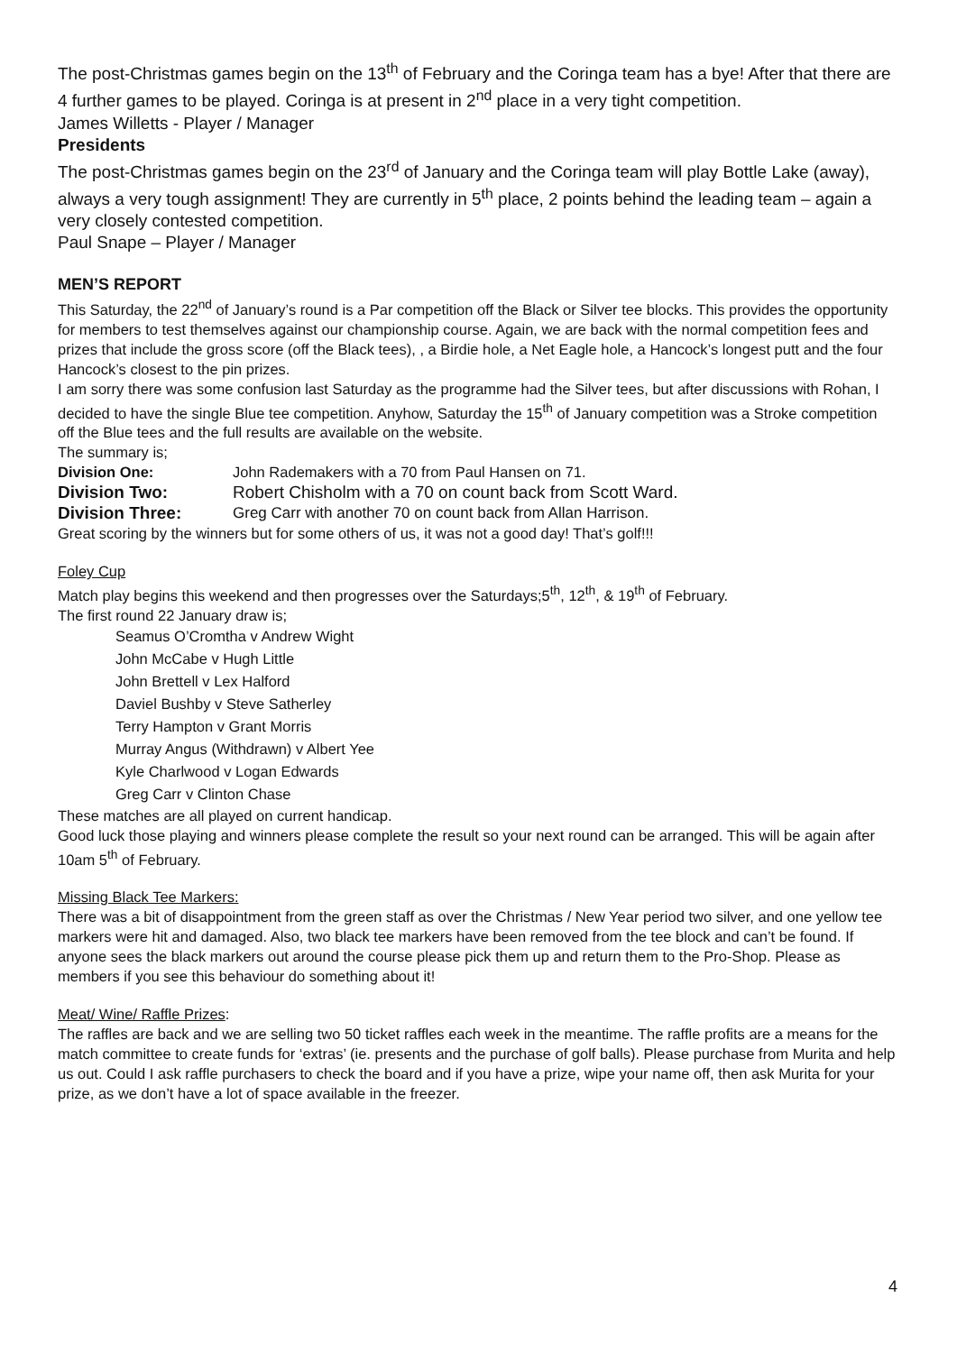The post-Christmas games begin on the 13<sup>th</sup> of February and the Coringa team has a bye! After that there are 4 further games to be played. Coringa is at present in 2<sup>nd</sup> place in a very tight competition.
James Willetts - Player / Manager
Presidents
The post-Christmas games begin on the 23<sup>rd</sup> of January and the Coringa team will play Bottle Lake (away), always a very tough assignment! They are currently in 5<sup>th</sup> place, 2 points behind the leading team – again a very closely contested competition.
Paul Snape – Player / Manager
MEN’S REPORT
This Saturday, the 22<sup>nd</sup> of January’s round is a Par competition off the Black or Silver tee blocks. This provides the opportunity for members to test themselves against our championship course. Again, we are back with the normal competition fees and prizes that include the gross score (off the Black tees), , a Birdie hole, a Net Eagle hole, a Hancock’s longest putt and the four Hancock’s closest to the pin prizes.
I am sorry there was some confusion last Saturday as the programme had the Silver tees, but after discussions with Rohan, I decided to have the single Blue tee competition. Anyhow, Saturday the 15<sup>th</sup> of January competition was a Stroke competition off the Blue tees and the full results are available on the website.
The summary is;
Division One: John Rademakers with a 70 from Paul Hansen on 71.
Division Two: Robert Chisholm with a 70 on count back from Scott Ward.
Division Three: Greg Carr with another 70 on count back from Allan Harrison.
Great scoring by the winners but for some others of us, it was not a good day! That’s golf!!!
Foley Cup
Match play begins this weekend and then progresses over the Saturdays;5<sup>th</sup>, 12<sup>th</sup>, & 19<sup>th</sup> of February.
The first round 22 January draw is;
Seamus O’Cromtha v Andrew Wight
John McCabe v Hugh Little
John Brettell v Lex Halford
Daviel Bushby v Steve Satherley
Terry Hampton v Grant Morris
Murray Angus (Withdrawn) v Albert Yee
Kyle Charlwood v Logan Edwards
Greg Carr v Clinton Chase
These matches are all played on current handicap.
Good luck those playing and winners please complete the result so your next round can be arranged. This will be again after 10am 5<sup>th</sup> of February.
Missing Black Tee Markers:
There was a bit of disappointment from the green staff as over the Christmas / New Year period two silver, and one yellow tee markers were hit and damaged. Also, two black tee markers have been removed from the tee block and can’t be found. If anyone sees the black markers out around the course please pick them up and return them to the Pro-Shop. Please as members if you see this behaviour do something about it!
Meat/ Wine/ Raffle Prizes:
The raffles are back and we are selling two 50 ticket raffles each week in the meantime. The raffle profits are a means for the match committee to create funds for ‘extras’ (ie. presents and the purchase of golf balls). Please purchase from Murita and help us out. Could I ask raffle purchasers to check the board and if you have a prize, wipe your name off, then ask Murita for your prize, as we don’t have a lot of space available in the freezer.
4